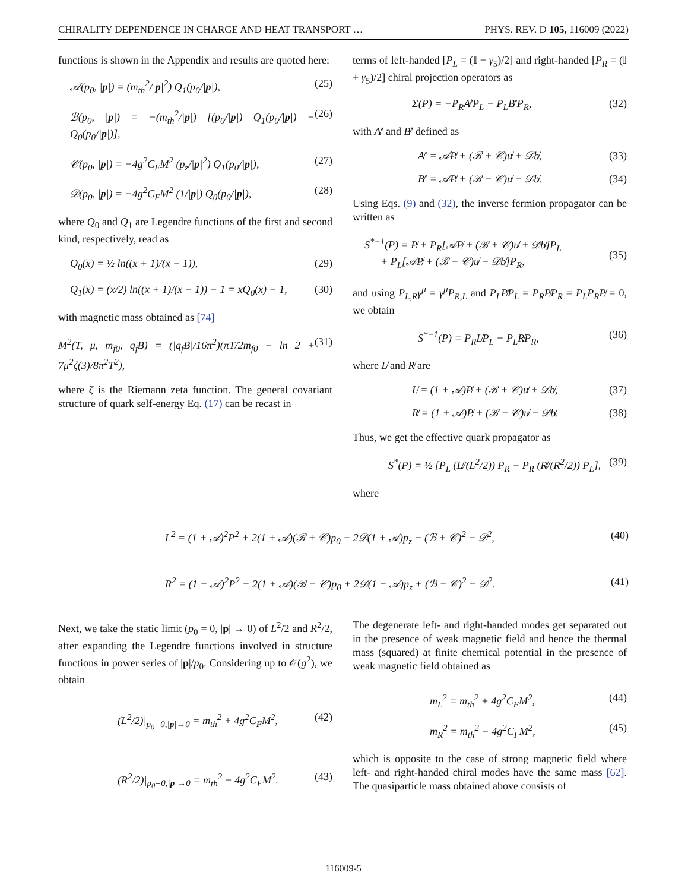CHIRALITY DEPENDENCE IN CHARGE AND HEAT TRANSPORT … PHYS. REV. D 105, 116009 (2022)
functions is shown in the Appendix and results are quoted here:
𝒜(p<sub>0</sub>, |p|) = (m<sub>th</sub><sup>2</sup>/|p|<sup>2</sup>) Q<sub>1</sub>(p<sub>0</sub>/|p|), (25)
ℬ(p<sub>0</sub>, |p|) = −(m<sub>th</sub><sup>2</sup>/|p|) [(p<sub>0</sub>/|p|) Q<sub>1</sub>(p<sub>0</sub>/|p|) − Q<sub>0</sub>(p<sub>0</sub>/|p|)], (26)
𝒞(p<sub>0</sub>, |p|) = −4g<sup>2</sup>C<sub>F</sub>M<sup>2</sup> (p<sub>z</sub>/|p|<sup>2</sup>) Q<sub>1</sub>(p<sub>0</sub>/|p|), (27)
𝒟(p<sub>0</sub>, |p|) = −4g<sup>2</sup>C<sub>F</sub>M<sup>2</sup> (1/|p|) Q<sub>0</sub>(p<sub>0</sub>/|p|), (28)
where Q<sub>0</sub> and Q<sub>1</sub> are Legendre functions of the first and second kind, respectively, read as
Q<sub>0</sub>(x) = ½ ln((x + 1)/(x − 1)), (29)
Q<sub>1</sub>(x) = (x/2) ln((x + 1)/(x − 1)) − 1 = xQ<sub>0</sub>(x) − 1, (30)
with magnetic mass obtained as [74]
M<sup>2</sup>(T, μ, m<sub>f0</sub>, q<sub>f</sub>B) = (|q<sub>f</sub>B|/16π<sup>2</sup>)(πT/2m<sub>f0</sub> − ln 2 + 7μ<sup>2</sup>ζ(3)/8π<sup>2</sup>T<sup>2</sup>), (31)
where ζ is the Riemann zeta function. The general covariant structure of quark self-energy Eq. (17) can be recast in
terms of left-handed [P<sub>L</sub> = (𝕀 − γ<sub>5</sub>)/2] and right-handed [P<sub>R</sub> = (𝕀 + γ<sub>5</sub>)/2] chiral projection operators as
Σ(P) = −P<sub>R</sub>A̸′P<sub>L</sub> − P<sub>L</sub>B̸′P<sub>R</sub>, (32)
with A̸′ and B̸′ defined as
A̸′ = 𝒜P̸ + (ℬ + 𝒞)u̸ + 𝒟b̸, (33)
B̸′ = 𝒜P̸ + (ℬ − 𝒞)u̸ − 𝒟b̸. (34)
Using Eqs. (9) and (32), the inverse fermion propagator can be written as
S<sup>*−1</sup>(P) = P̸ + P<sub>R</sub>[𝒜P̸ + (ℬ + 𝒞)u̸ + 𝒟b̸]P<sub>L</sub>
+ P<sub>L</sub>[𝒜P̸ + (ℬ − 𝒞)u̸ − 𝒟b̸]P<sub>R</sub>,
(35)
and using P<sub>L,R</sub>γ<sup>μ</sup> = γ<sup>μ</sup>P<sub>R,L</sub> and P<sub>L</sub>P̸P<sub>L</sub> = P<sub>R</sub>P̸P<sub>R</sub> = P<sub>L</sub>P<sub>R</sub>P̸ = 0, we obtain
S<sup>*−1</sup>(P) = P<sub>R</sub>L̸P<sub>L</sub> + P<sub>L</sub>R̸P<sub>R</sub>, (36)
where L̸ and R̸ are
L̸ = (1 + 𝒜)P̸ + (ℬ + 𝒞)u̸ + 𝒟b̸, (37)
R̸ = (1 + 𝒜)P̸ + (ℬ − 𝒞)u̸ − 𝒟b̸. (38)
Thus, we get the effective quark propagator as
S<sup>*</sup>(P) = ½ [P<sub>L</sub> (L̸/(L<sup>2</sup>/2)) P<sub>R</sub> + P<sub>R</sub> (R̸/(R<sup>2</sup>/2)) P<sub>L</sub>], (39)
where
L<sup>2</sup> = (1 + 𝒜)<sup>2</sup>P<sup>2</sup> + 2(1 + 𝒜)(ℬ + 𝒞)p<sub>0</sub> − 2𝒟(1 + 𝒜)p<sub>z</sub> + (ℬ + 𝒞)<sup>2</sup> − 𝒟<sup>2</sup>, (40)
R<sup>2</sup> = (1 + 𝒜)<sup>2</sup>P<sup>2</sup> + 2(1 + 𝒜)(ℬ − 𝒞)p<sub>0</sub> + 2𝒟(1 + 𝒜)p<sub>z</sub> + (ℬ − 𝒞)<sup>2</sup> − 𝒟<sup>2</sup>. (41)
Next, we take the static limit (p<sub>0</sub> = 0, |p| → 0) of L<sup>2</sup>/2 and R<sup>2</sup>/2, after expanding the Legendre functions involved in structure functions in power series of |p|/p<sub>0</sub>. Considering up to 𝒪(g<sup>2</sup>), we obtain
(L<sup>2</sup>/2)|<sub>p<sub>0</sub>=0,|p|→0</sub> = m<sub>th</sub><sup>2</sup> + 4g<sup>2</sup>C<sub>F</sub>M<sup>2</sup>, (42)
(R<sup>2</sup>/2)|<sub>p<sub>0</sub>=0,|p|→0</sub> = m<sub>th</sub><sup>2</sup> − 4g<sup>2</sup>C<sub>F</sub>M<sup>2</sup>. (43)
The degenerate left- and right-handed modes get separated out in the presence of weak magnetic field and hence the thermal mass (squared) at finite chemical potential in the presence of weak magnetic field obtained as
m<sub>L</sub><sup>2</sup> = m<sub>th</sub><sup>2</sup> + 4g<sup>2</sup>C<sub>F</sub>M<sup>2</sup>, (44)
m<sub>R</sub><sup>2</sup> = m<sub>th</sub><sup>2</sup> − 4g<sup>2</sup>C<sub>F</sub>M<sup>2</sup>, (45)
which is opposite to the case of strong magnetic field where left- and right-handed chiral modes have the same mass [62]. The quasiparticle mass obtained above consists of
116009-5